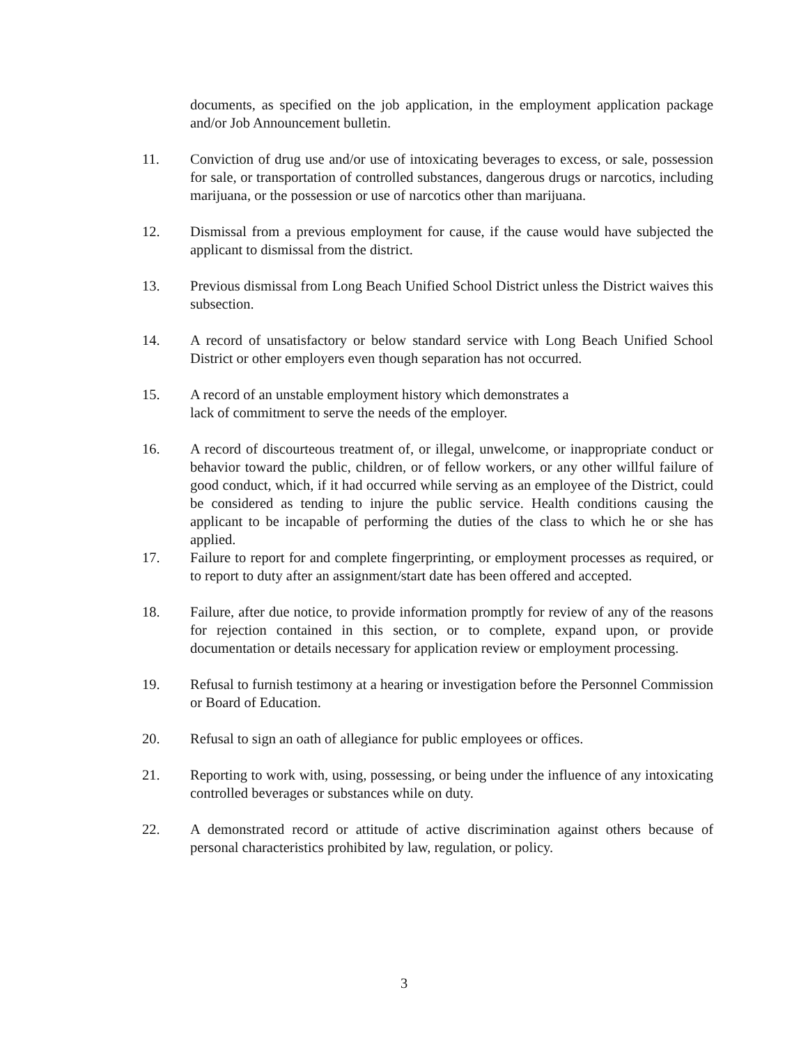documents, as specified on the job application, in the employment application package and/or Job Announcement bulletin.
11. Conviction of drug use and/or use of intoxicating beverages to excess, or sale, possession for sale, or transportation of controlled substances, dangerous drugs or narcotics, including marijuana, or the possession or use of narcotics other than marijuana.
12. Dismissal from a previous employment for cause, if the cause would have subjected the applicant to dismissal from the district.
13. Previous dismissal from Long Beach Unified School District unless the District waives this subsection.
14. A record of unsatisfactory or below standard service with Long Beach Unified School District or other employers even though separation has not occurred.
15. A record of an unstable employment history which demonstrates a
lack of commitment to serve the needs of the employer.
16. A record of discourteous treatment of, or illegal, unwelcome, or inappropriate conduct or behavior toward the public, children, or of fellow workers, or any other willful failure of good conduct, which, if it had occurred while serving as an employee of the District, could be considered as tending to injure the public service. Health conditions causing the applicant to be incapable of performing the duties of the class to which he or she has applied.
17. Failure to report for and complete fingerprinting, or employment processes as required, or to report to duty after an assignment/start date has been offered and accepted.
18. Failure, after due notice, to provide information promptly for review of any of the reasons for rejection contained in this section, or to complete, expand upon, or provide documentation or details necessary for application review or employment processing.
19. Refusal to furnish testimony at a hearing or investigation before the Personnel Commission or Board of Education.
20. Refusal to sign an oath of allegiance for public employees or offices.
21. Reporting to work with, using, possessing, or being under the influence of any intoxicating controlled beverages or substances while on duty.
22. A demonstrated record or attitude of active discrimination against others because of personal characteristics prohibited by law, regulation, or policy.
3